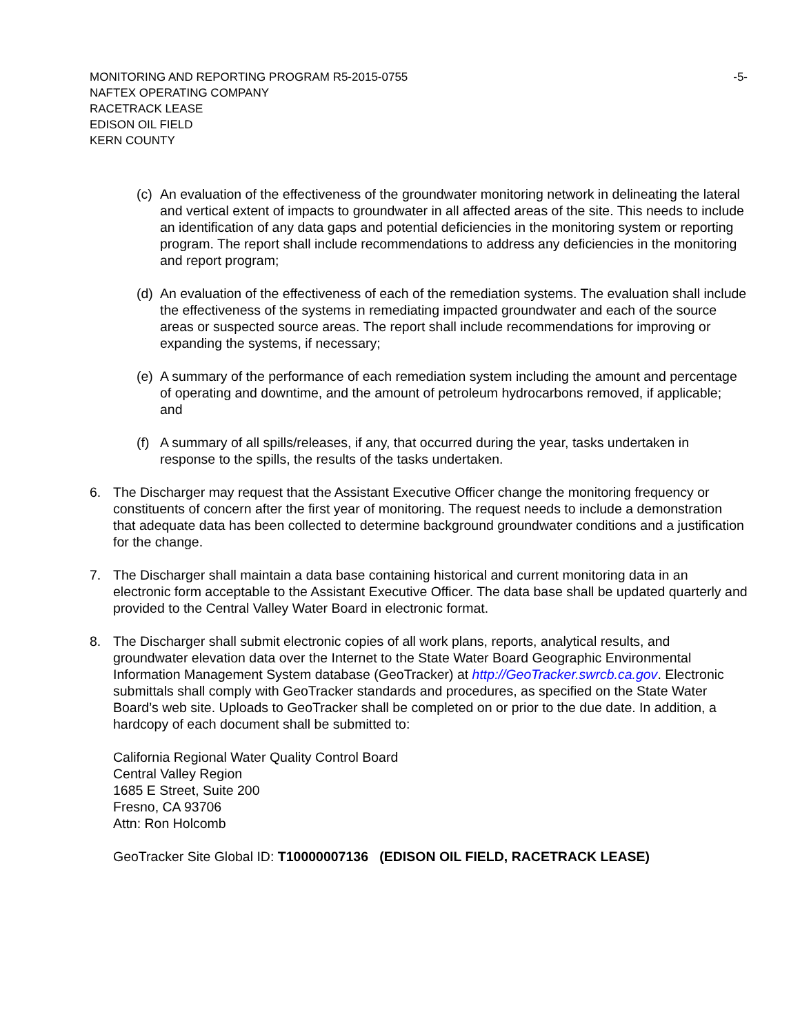MONITORING AND REPORTING PROGRAM R5-2015-0755 -5-
NAFTEX OPERATING COMPANY
RACETRACK LEASE
EDISON OIL FIELD
KERN COUNTY
(c)
An evaluation of the effectiveness of the groundwater monitoring network in delineating the lateral and vertical extent of impacts to groundwater in all affected areas of the site. This needs to include an identification of any data gaps and potential deficiencies in the monitoring system or reporting program. The report shall include recommendations to address any deficiencies in the monitoring and report program;
(d)
An evaluation of the effectiveness of each of the remediation systems. The evaluation shall include the effectiveness of the systems in remediating impacted groundwater and each of the source areas or suspected source areas. The report shall include recommendations for improving or expanding the systems, if necessary;
(e)
A summary of the performance of each remediation system including the amount and percentage of operating and downtime, and the amount of petroleum hydrocarbons removed, if applicable; and
(f)
A summary of all spills/releases, if any, that occurred during the year, tasks undertaken in response to the spills, the results of the tasks undertaken.
6. The Discharger may request that the Assistant Executive Officer change the monitoring frequency or constituents of concern after the first year of monitoring. The request needs to include a demonstration that adequate data has been collected to determine background groundwater conditions and a justification for the change.
7. The Discharger shall maintain a data base containing historical and current monitoring data in an electronic form acceptable to the Assistant Executive Officer. The data base shall be updated quarterly and provided to the Central Valley Water Board in electronic format.
8. The Discharger shall submit electronic copies of all work plans, reports, analytical results, and groundwater elevation data over the Internet to the State Water Board Geographic Environmental Information Management System database (GeoTracker) at http://GeoTracker.swrcb.ca.gov. Electronic submittals shall comply with GeoTracker standards and procedures, as specified on the State Water Board’s web site. Uploads to GeoTracker shall be completed on or prior to the due date. In addition, a hardcopy of each document shall be submitted to:
California Regional Water Quality Control Board
Central Valley Region
1685 E Street, Suite 200
Fresno, CA 93706
Attn: Ron Holcomb
GeoTracker Site Global ID: T10000007136 (EDISON OIL FIELD, RACETRACK LEASE)